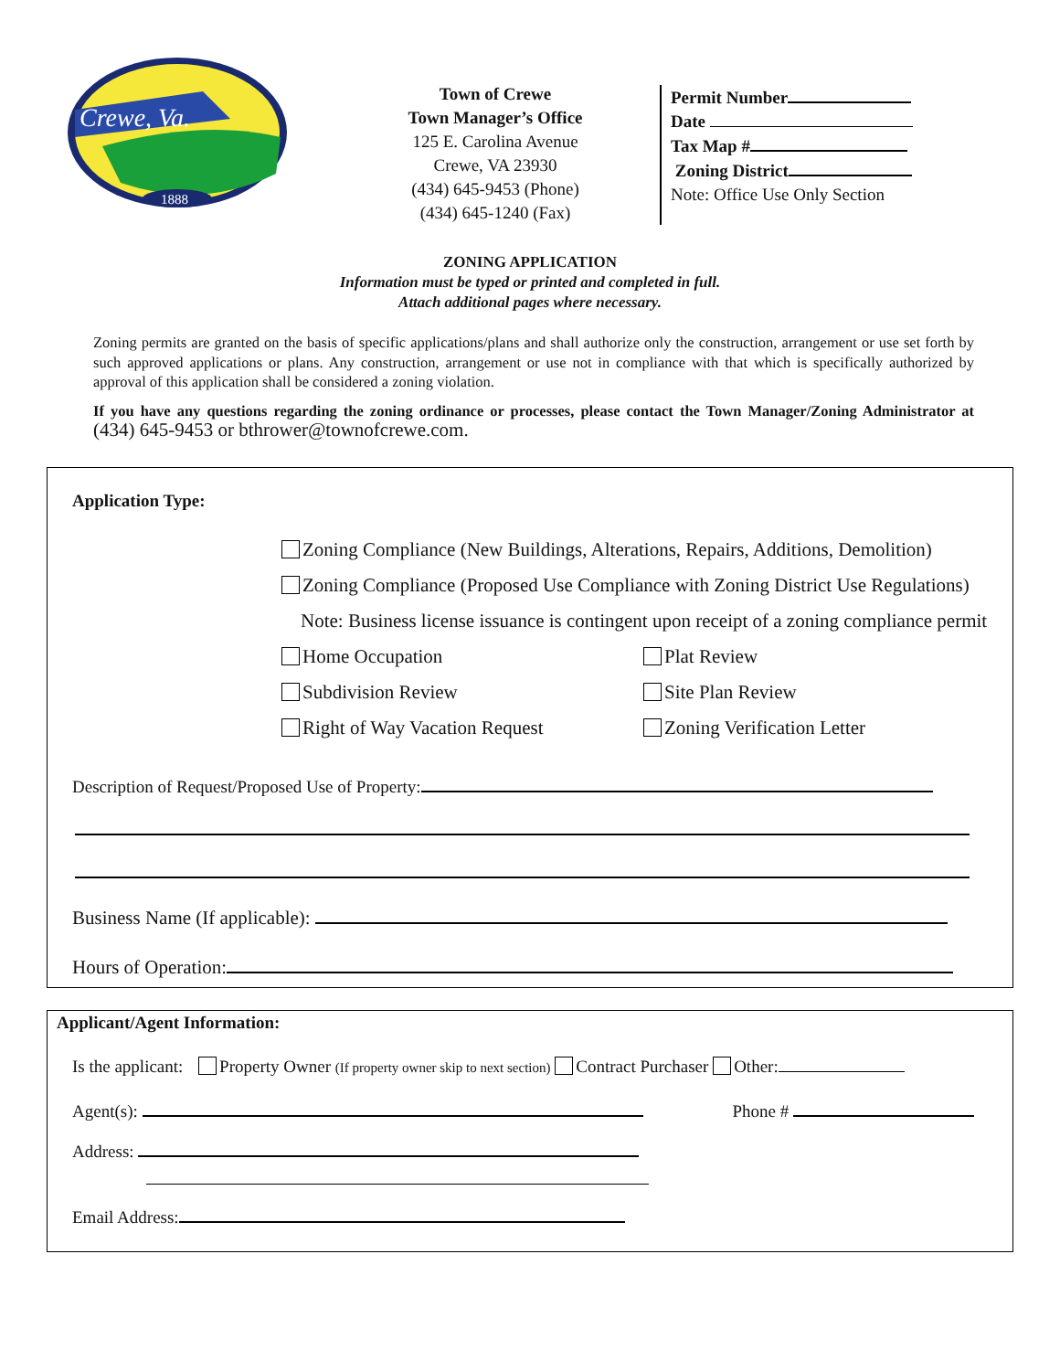Crewe, Va.
1888
Town of Crewe
Town Manager’s Office
125 E. Carolina Avenue
Crewe, VA 23930
(434) 645-9453 (Phone)
(434) 645-1240 (Fax)
Permit Number
Date
Tax Map #
Zoning District
Note: Office Use Only Section
ZONING APPLICATION
Information must be typed or printed and completed in full.
Attach additional pages where necessary.
Zoning permits are granted on the basis of specific applications/plans and shall authorize only the construction, arrangement or use set forth by such approved applications or plans. Any construction, arrangement or use not in compliance with that which is specifically authorized by approval of this application shall be considered a zoning violation.
If you have any questions regarding the zoning ordinance or processes, please contact the Town Manager/Zoning Administrator at (434) 645-9453 or bthrower@townofcrewe.com.
Application Type:
Zoning Compliance (New Buildings, Alterations, Repairs, Additions, Demolition)
Zoning Compliance (Proposed Use Compliance with Zoning District Use Regulations)
Note: Business license issuance is contingent upon receipt of a zoning compliance permit
Home Occupation Plat Review
Subdivision Review Site Plan Review
Right of Way Vacation Request Zoning Verification Letter
Description of Request/Proposed Use of Property:
Business Name (If applicable):
Hours of Operation:
Applicant/Agent Information:
Is the applicant: Property Owner (If property owner skip to next section) Contract Purchaser Other:
Agent(s): Phone #
Address:
Email Address: